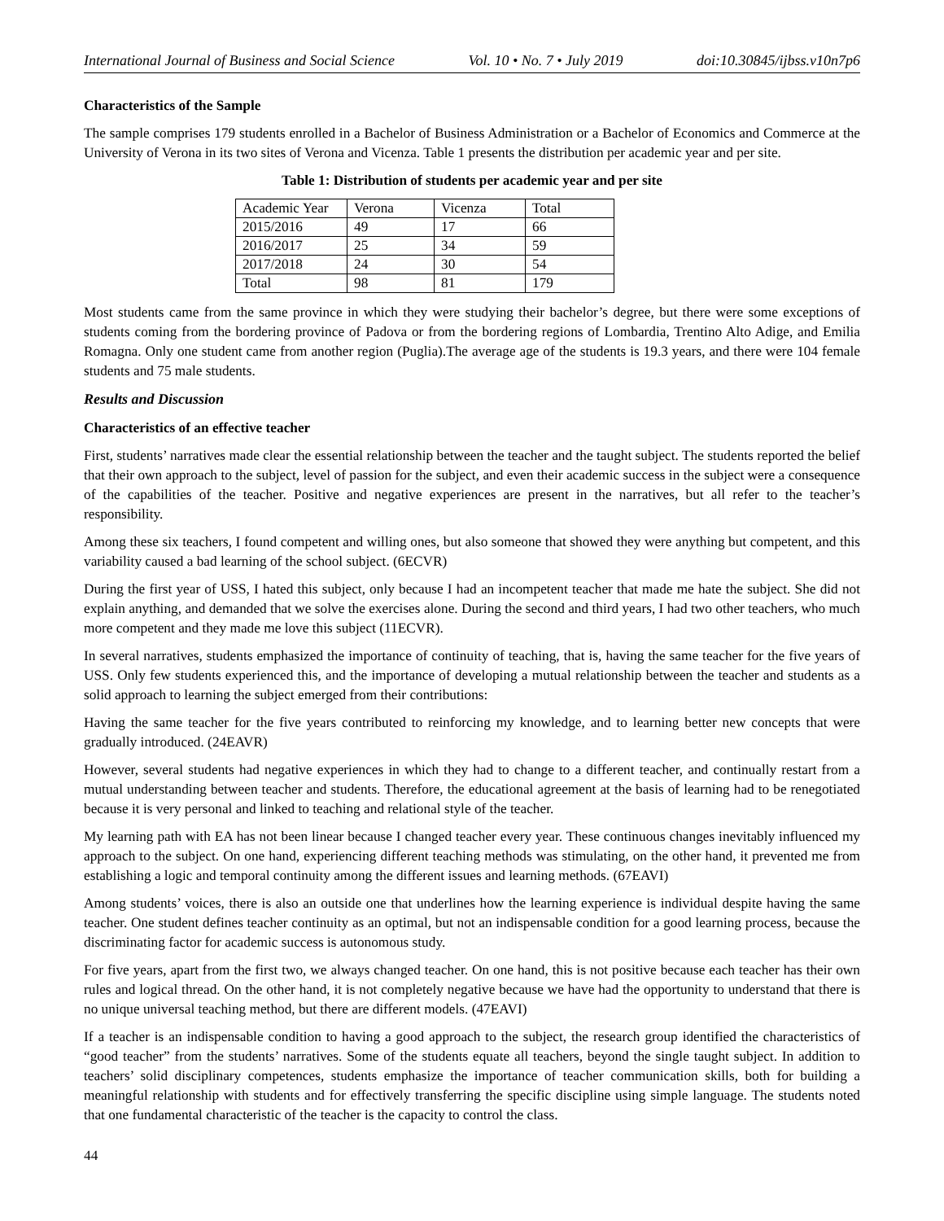International Journal of Business and Social Science Vol. 10 • No. 7 • July 2019 doi:10.30845/ijbss.v10n7p6
Characteristics of the Sample
The sample comprises 179 students enrolled in a Bachelor of Business Administration or a Bachelor of Economics and Commerce at the University of Verona in its two sites of Verona and Vicenza. Table 1 presents the distribution per academic year and per site.
Table 1: Distribution of students per academic year and per site
| Academic Year | Verona | Vicenza | Total |
| 2015/2016 | 49 | 17 | 66 |
| 2016/2017 | 25 | 34 | 59 |
| 2017/2018 | 24 | 30 | 54 |
| Total | 98 | 81 | 179 |
Most students came from the same province in which they were studying their bachelor’s degree, but there were some exceptions of students coming from the bordering province of Padova or from the bordering regions of Lombardia, Trentino Alto Adige, and Emilia Romagna. Only one student came from another region (Puglia).The average age of the students is 19.3 years, and there were 104 female students and 75 male students.
Results and Discussion
Characteristics of an effective teacher
First, students’ narratives made clear the essential relationship between the teacher and the taught subject. The students reported the belief that their own approach to the subject, level of passion for the subject, and even their academic success in the subject were a consequence of the capabilities of the teacher. Positive and negative experiences are present in the narratives, but all refer to the teacher’s responsibility.
Among these six teachers, I found competent and willing ones, but also someone that showed they were anything but competent, and this variability caused a bad learning of the school subject. (6ECVR)
During the first year of USS, I hated this subject, only because I had an incompetent teacher that made me hate the subject. She did not explain anything, and demanded that we solve the exercises alone. During the second and third years, I had two other teachers, who much more competent and they made me love this subject (11ECVR).
In several narratives, students emphasized the importance of continuity of teaching, that is, having the same teacher for the five years of USS. Only few students experienced this, and the importance of developing a mutual relationship between the teacher and students as a solid approach to learning the subject emerged from their contributions:
Having the same teacher for the five years contributed to reinforcing my knowledge, and to learning better new concepts that were gradually introduced. (24EAVR)
However, several students had negative experiences in which they had to change to a different teacher, and continually restart from a mutual understanding between teacher and students. Therefore, the educational agreement at the basis of learning had to be renegotiated because it is very personal and linked to teaching and relational style of the teacher.
My learning path with EA has not been linear because I changed teacher every year. These continuous changes inevitably influenced my approach to the subject. On one hand, experiencing different teaching methods was stimulating, on the other hand, it prevented me from establishing a logic and temporal continuity among the different issues and learning methods. (67EAVI)
Among students’ voices, there is also an outside one that underlines how the learning experience is individual despite having the same teacher. One student defines teacher continuity as an optimal, but not an indispensable condition for a good learning process, because the discriminating factor for academic success is autonomous study.
For five years, apart from the first two, we always changed teacher. On one hand, this is not positive because each teacher has their own rules and logical thread. On the other hand, it is not completely negative because we have had the opportunity to understand that there is no unique universal teaching method, but there are different models. (47EAVI)
If a teacher is an indispensable condition to having a good approach to the subject, the research group identified the characteristics of “good teacher” from the students’ narratives. Some of the students equate all teachers, beyond the single taught subject. In addition to teachers’ solid disciplinary competences, students emphasize the importance of teacher communication skills, both for building a meaningful relationship with students and for effectively transferring the specific discipline using simple language. The students noted that one fundamental characteristic of the teacher is the capacity to control the class.
44